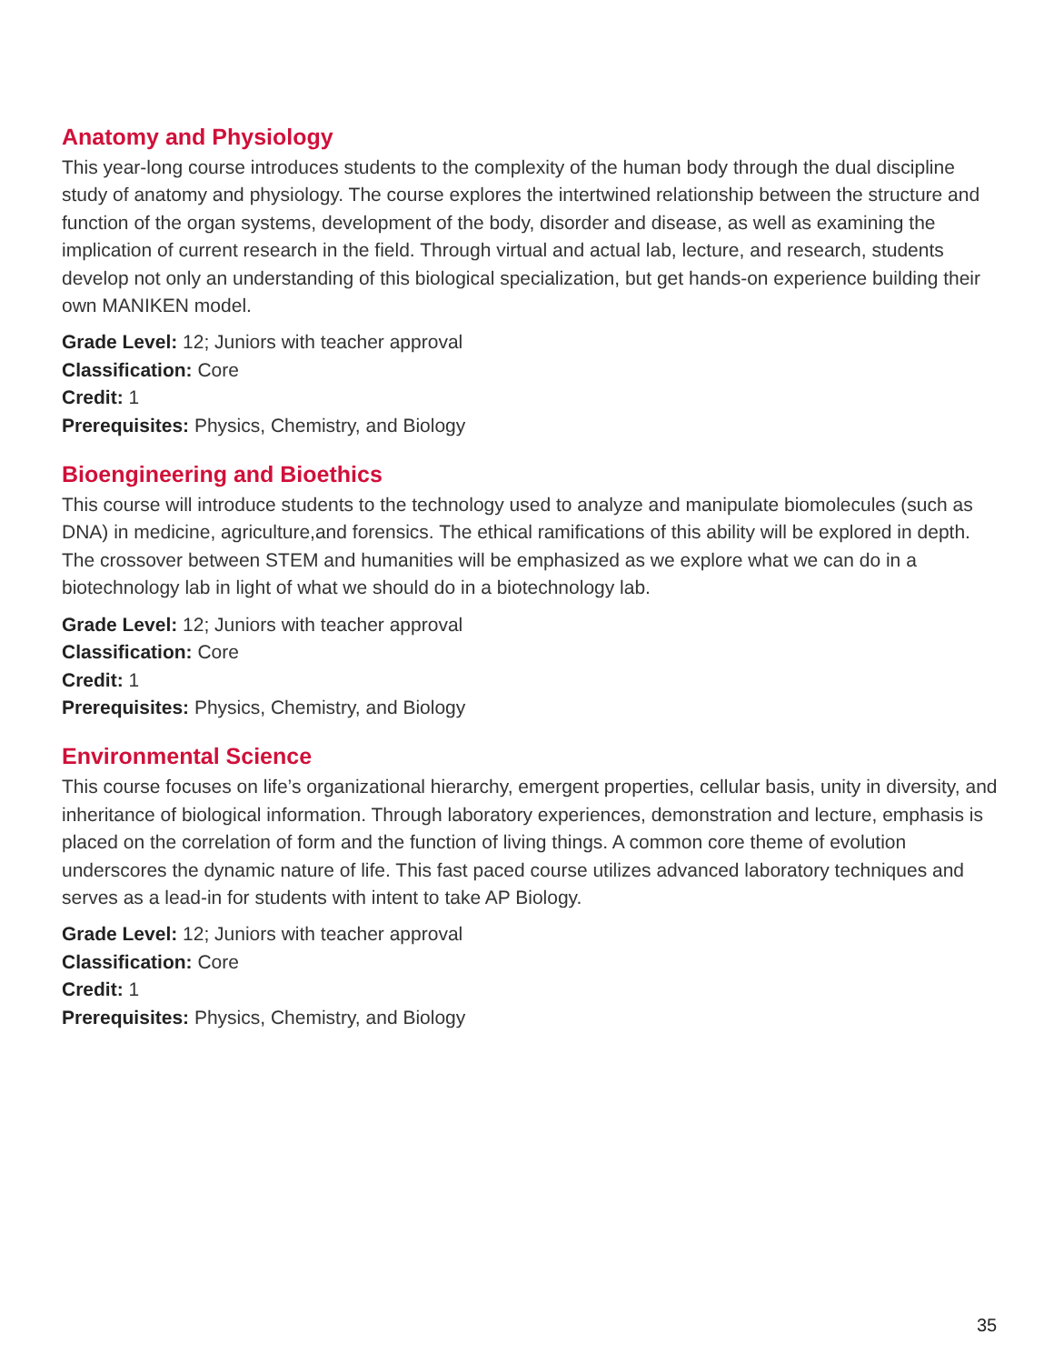Anatomy and Physiology
This year-long course introduces students to the complexity of the human body through the dual discipline study of anatomy and physiology. The course explores the intertwined relationship between the structure and function of the organ systems, development of the body, disorder and disease, as well as examining the implication of current research in the field. Through virtual and actual lab, lecture, and research, students develop not only an understanding of this biological specialization, but get hands-on experience building their own MANIKEN model.
Grade Level: 12; Juniors with teacher approval
Classification: Core
Credit: 1
Prerequisites: Physics, Chemistry, and Biology
Bioengineering and Bioethics
This course will introduce students to the technology used to analyze and manipulate biomolecules (such as DNA) in medicine, agriculture,and forensics. The ethical ramifications of this ability will be explored in depth. The crossover between STEM and humanities will be emphasized as we explore what we can do in a biotechnology lab in light of what we should do in a biotechnology lab.
Grade Level: 12; Juniors with teacher approval
Classification: Core
Credit: 1
Prerequisites: Physics, Chemistry, and Biology
Environmental Science
This course focuses on life’s organizational hierarchy, emergent properties, cellular basis, unity in diversity, and inheritance of biological information. Through laboratory experiences, demonstration and lecture, emphasis is placed on the correlation of form and the function of living things. A common core theme of evolution underscores the dynamic nature of life. This fast paced course utilizes advanced laboratory techniques and serves as a lead-in for students with intent to take AP Biology.
Grade Level: 12; Juniors with teacher approval
Classification: Core
Credit: 1
Prerequisites: Physics, Chemistry, and Biology
35